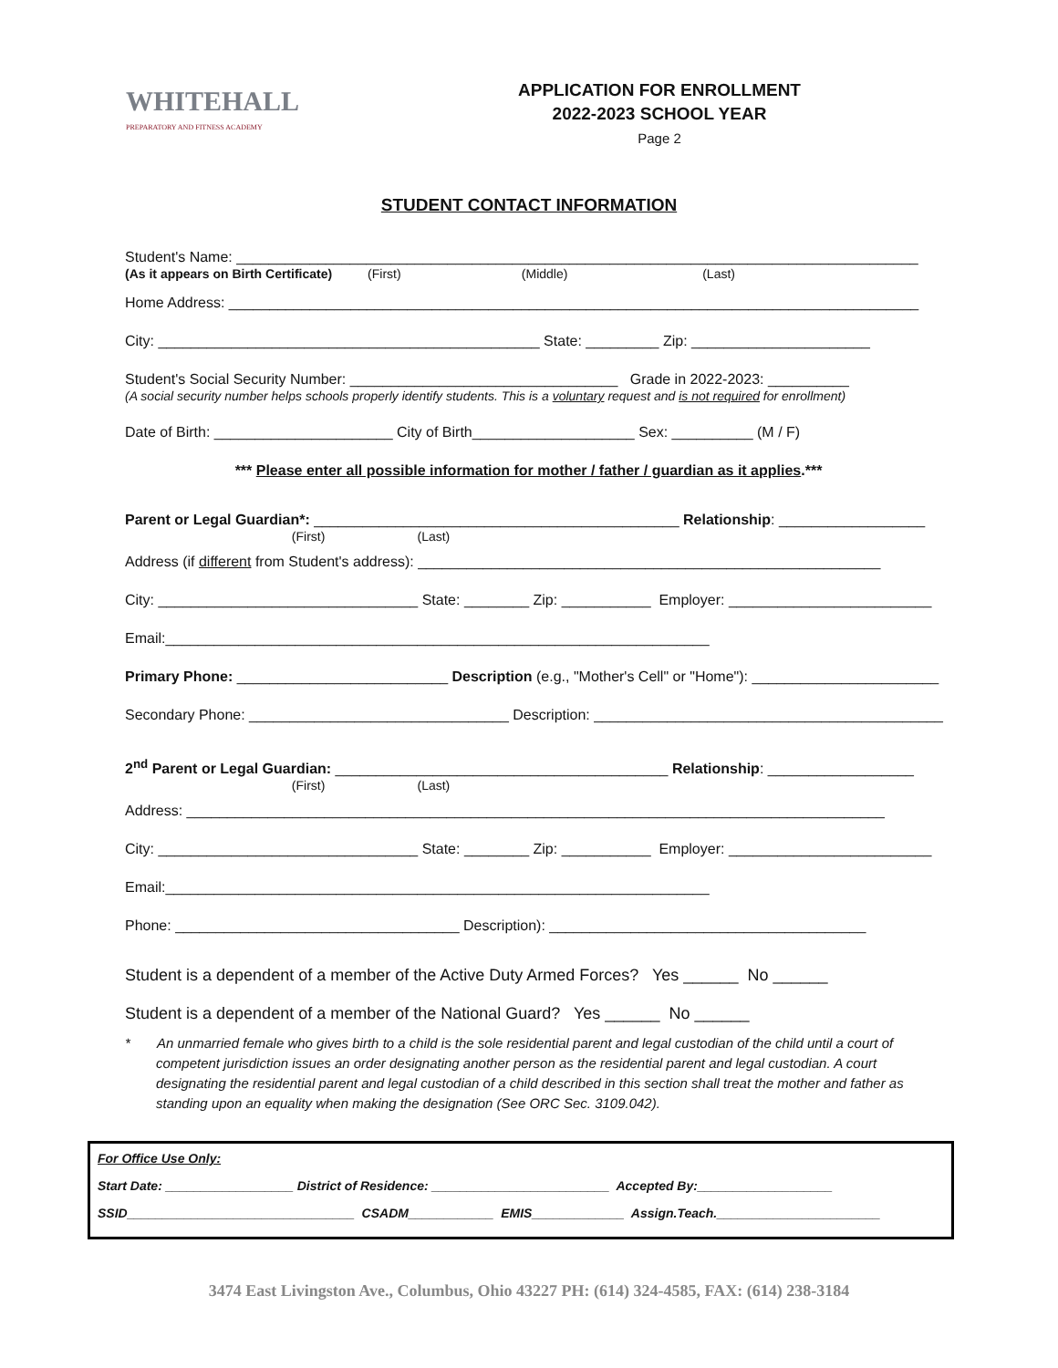WHITEHALL
PREPARATORY AND FITNESS ACADEMY
APPLICATION FOR ENROLLMENT
2022-2023 SCHOOL YEAR
Page 2
STUDENT CONTACT INFORMATION
Student's Name: ____________________________________________________________________________________
(As it appears on Birth Certificate) (First) (Middle) (Last)
Home Address: _____________________________________________________________________________________
City: _______________________________________________ State: _________ Zip: ______________________
Student's Social Security Number: _________________________________ Grade in 2022-2023: __________
(A social security number helps schools properly identify students. This is a voluntary request and is not required for enrollment)
Date of Birth: ______________________ City of Birth____________________ Sex: __________ (M / F)
*** Please enter all possible information for mother / father / guardian as it applies.***
Parent or Legal Guardian*: _____________________________________________ Relationship: __________________
(First) (Last)
Address (if different from Student's address): _________________________________________________________
City: ________________________________ State: ________ Zip: ___________ Employer: _________________________
Email:___________________________________________________________________
Primary Phone: __________________________ Description (e.g., "Mother's Cell" or "Home"): _______________________
Secondary Phone: ________________________________ Description: ___________________________________________
2<sup>nd</sup> Parent or Legal Guardian: _________________________________________ Relationship: __________________
(First) (Last)
Address: ______________________________________________________________________________________
City: ________________________________ State: ________ Zip: ___________ Employer: _________________________
Email:___________________________________________________________________
Phone: ___________________________________ Description): _______________________________________
Student is a dependent of a member of the Active Duty Armed Forces? Yes ______ No ______
Student is a dependent of a member of the National Guard? Yes ______ No ______
* An unmarried female who gives birth to a child is the sole residential parent and legal custodian of the child until a court of competent jurisdiction issues an order designating another person as the residential parent and legal custodian. A court designating the residential parent and legal custodian of a child described in this section shall treat the mother and father as standing upon an equality when making the designation (See ORC Sec. 3109.042).
For Office Use Only:
Start Date: __________________ District of Residence: _________________________ Accepted By:___________________
SSID________________________________ CSADM____________ EMIS_____________ Assign.Teach._______________________
3474 East Livingston Ave., Columbus, Ohio 43227 PH: (614) 324-4585, FAX: (614) 238-3184